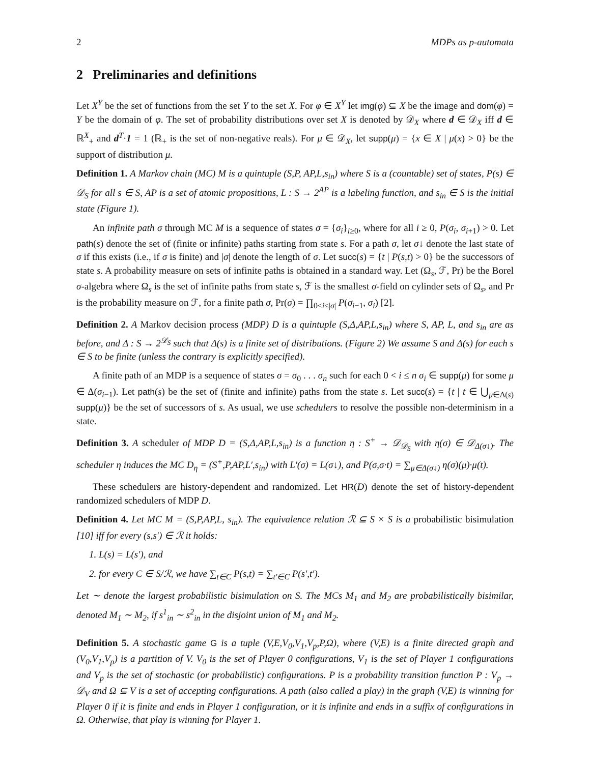2 MDPs as p-automata
2 Preliminaries and definitions
Let X<sup>Y</sup> be the set of functions from the set Y to the set X. For φ ∈ X<sup>Y</sup> let img(φ) ⊆ X be the image and dom(φ) = Y be the domain of φ. The set of probability distributions over set X is denoted by 𝒟<sub>X</sub> where d ∈ 𝒟<sub>X</sub> iff d ∈ ℝ<sup>X</sup><sub>+</sub> and d<sup>T</sup>·1 = 1 (ℝ<sub>+</sub> is the set of non-negative reals). For μ ∈ 𝒟<sub>X</sub>, let supp(μ) = {x ∈ X | μ(x) > 0} be the support of distribution μ.
Definition 1. A Markov chain (MC) M is a quintuple (S,P, AP,L,s<sub>in</sub>) where S is a (countable) set of states, P(s) ∈ 𝒟<sub>S</sub> for all s ∈ S, AP is a set of atomic propositions, L : S → 2<sup>AP</sup> is a labeling function, and s<sub>in</sub> ∈ S is the initial state (Figure 1).
An infinite path σ through MC M is a sequence of states σ = {σ<sub>i</sub>}<sub>i≥0</sub>, where for all i ≥ 0, P(σ<sub>i</sub>, σ<sub>i+1</sub>) > 0. Let path(s) denote the set of (finite or infinite) paths starting from state s. For a path σ, let σ↓ denote the last state of σ if this exists (i.e., if σ is finite) and |σ| denote the length of σ. Let succ(s) = {t | P(s,t) > 0} be the successors of state s. A probability measure on sets of infinite paths is obtained in a standard way. Let (Ω<sub>s</sub>, ℱ, Pr) be the Borel σ-algebra where Ω<sub>s</sub> is the set of infinite paths from state s, ℱ is the smallest σ-field on cylinder sets of Ω<sub>s</sub>, and Pr is the probability measure on ℱ, for a finite path σ, Pr(σ) = ∏<sub>0<i≤|σ|</sub> P(σ<sub>i−1</sub>, σ<sub>i</sub>) [2].
Definition 2. A Markov decision process (MDP) D is a quintuple (S,Δ,AP,L,s<sub>in</sub>) where S, AP, L, and s<sub>in</sub> are as before, and Δ : S → 2<sup>𝒟<sub>S</sub></sup> such that Δ(s) is a finite set of distributions. (Figure 2) We assume S and Δ(s) for each s ∈ S to be finite (unless the contrary is explicitly specified).
A finite path of an MDP is a sequence of states σ = σ<sub>0</sub> . . . σ<sub>n</sub> such for each 0 < i ≤ n σ<sub>i</sub> ∈ supp(μ) for some μ ∈ Δ(σ<sub>i−1</sub>). Let path(s) be the set of (finite and infinite) paths from the state s. Let succ(s) = {t | t ∈ ⋃<sub>μ∈Δ(s)</sub> supp(μ)} be the set of successors of s. As usual, we use schedulers to resolve the possible non-determinism in a state.
Definition 3. A scheduler of MDP D = (S,Δ,AP,L,s<sub>in</sub>) is a function η : S<sup>+</sup> → 𝒟<sub>𝒟<sub>S</sub></sub> with η(σ) ∈ 𝒟<sub>Δ(σ↓)</sub>. The scheduler η induces the MC D<sub>η</sub> = (S<sup>+</sup>,P,AP,L′,s<sub>in</sub>) with L′(σ) = L(σ↓), and P(σ,σ·t) = ∑<sub>μ∈Δ(σ↓)</sub> η(σ)(μ)·μ(t).
These schedulers are history-dependent and randomized. Let HR(D) denote the set of history-dependent randomized schedulers of MDP D.
Definition 4. Let MC M = (S,P,AP,L, s<sub>in</sub>). The equivalence relation ℛ ⊆ S × S is a probabilistic bisimulation [10] iff for every (s,s′) ∈ ℛ it holds:
1. L(s) = L(s′), and
2. for every C ∈ S/ℛ, we have ∑<sub>t∈C</sub> P(s,t) = ∑<sub>t′∈C</sub> P(s′,t′).
Let ∼ denote the largest probabilistic bisimulation on S. The MCs M<sub>1</sub> and M<sub>2</sub> are probabilistically bisimilar, denoted M<sub>1</sub> ∼ M<sub>2</sub>, if s<sup>1</sup><sub>in</sub> ∼ s<sup>2</sup><sub>in</sub> in the disjoint union of M<sub>1</sub> and M<sub>2</sub>.
Definition 5. A stochastic game G is a tuple (V,E,V<sub>0</sub>,V<sub>1</sub>,V<sub>p</sub>,P,Ω), where (V,E) is a finite directed graph and (V<sub>0</sub>,V<sub>1</sub>,V<sub>p</sub>) is a partition of V. V<sub>0</sub> is the set of Player 0 configurations, V<sub>1</sub> is the set of Player 1 configurations and V<sub>p</sub> is the set of stochastic (or probabilistic) configurations. P is a probability transition function P : V<sub>p</sub> → 𝒟<sub>V</sub> and Ω ⊆ V is a set of accepting configurations. A path (also called a play) in the graph (V,E) is winning for Player 0 if it is finite and ends in Player 1 configuration, or it is infinite and ends in a suffix of configurations in Ω. Otherwise, that play is winning for Player 1.